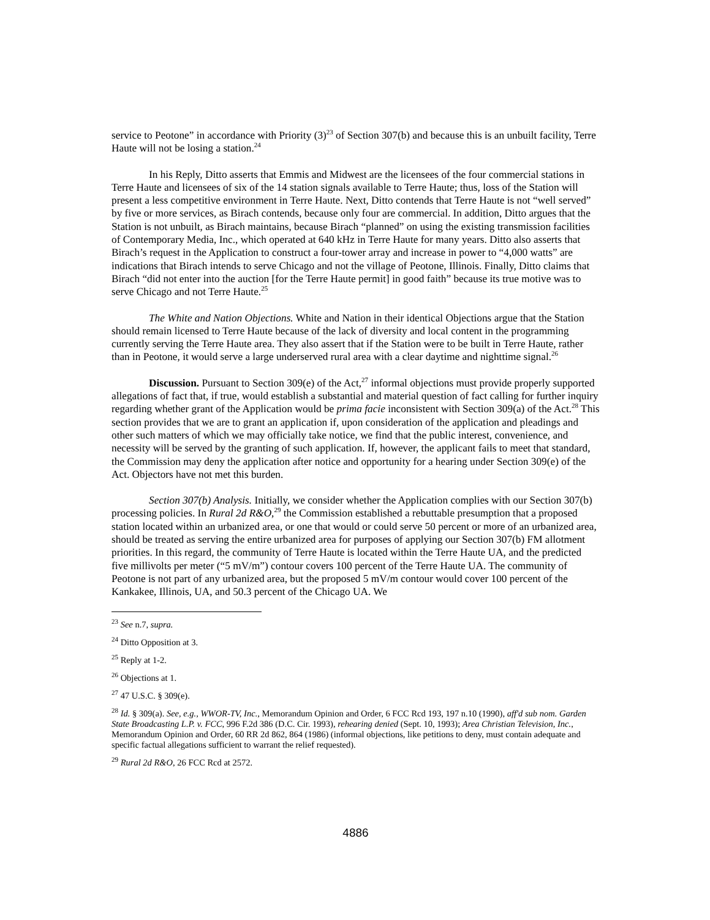service to Peotone” in accordance with Priority (3)<sup>23</sup> of Section 307(b) and because this is an unbuilt facility, Terre Haute will not be losing a station.<sup>24</sup>
In his Reply, Ditto asserts that Emmis and Midwest are the licensees of the four commercial stations in Terre Haute and licensees of six of the 14 station signals available to Terre Haute; thus, loss of the Station will present a less competitive environment in Terre Haute. Next, Ditto contends that Terre Haute is not “well served” by five or more services, as Birach contends, because only four are commercial. In addition, Ditto argues that the Station is not unbuilt, as Birach maintains, because Birach “planned” on using the existing transmission facilities of Contemporary Media, Inc., which operated at 640 kHz in Terre Haute for many years. Ditto also asserts that Birach’s request in the Application to construct a four-tower array and increase in power to “4,000 watts” are indications that Birach intends to serve Chicago and not the village of Peotone, Illinois. Finally, Ditto claims that Birach “did not enter into the auction [for the Terre Haute permit] in good faith” because its true motive was to serve Chicago and not Terre Haute.<sup>25</sup>
The White and Nation Objections. White and Nation in their identical Objections argue that the Station should remain licensed to Terre Haute because of the lack of diversity and local content in the programming currently serving the Terre Haute area. They also assert that if the Station were to be built in Terre Haute, rather than in Peotone, it would serve a large underserved rural area with a clear daytime and nighttime signal.<sup>26</sup>
Discussion. Pursuant to Section 309(e) of the Act,<sup>27</sup> informal objections must provide properly supported allegations of fact that, if true, would establish a substantial and material question of fact calling for further inquiry regarding whether grant of the Application would be prima facie inconsistent with Section 309(a) of the Act.<sup>28</sup> This section provides that we are to grant an application if, upon consideration of the application and pleadings and other such matters of which we may officially take notice, we find that the public interest, convenience, and necessity will be served by the granting of such application. If, however, the applicant fails to meet that standard, the Commission may deny the application after notice and opportunity for a hearing under Section 309(e) of the Act. Objectors have not met this burden.
Section 307(b) Analysis. Initially, we consider whether the Application complies with our Section 307(b) processing policies. In Rural 2d R&O,<sup>29</sup> the Commission established a rebuttable presumption that a proposed station located within an urbanized area, or one that would or could serve 50 percent or more of an urbanized area, should be treated as serving the entire urbanized area for purposes of applying our Section 307(b) FM allotment priorities. In this regard, the community of Terre Haute is located within the Terre Haute UA, and the predicted five millivolts per meter (“5 mV/m”) contour covers 100 percent of the Terre Haute UA. The community of Peotone is not part of any urbanized area, but the proposed 5 mV/m contour would cover 100 percent of the Kankakee, Illinois, UA, and 50.3 percent of the Chicago UA. We
<sup>23</sup> See n.7, supra.
<sup>24</sup> Ditto Opposition at 3.
<sup>25</sup> Reply at 1-2.
<sup>26</sup> Objections at 1.
<sup>27</sup> 47 U.S.C. § 309(e).
<sup>28</sup> Id. § 309(a). See, e.g., WWOR-TV, Inc., Memorandum Opinion and Order, 6 FCC Rcd 193, 197 n.10 (1990), aff'd sub nom. Garden State Broadcasting L.P. v. FCC, 996 F.2d 386 (D.C. Cir. 1993), rehearing denied (Sept. 10, 1993); Area Christian Television, Inc., Memorandum Opinion and Order, 60 RR 2d 862, 864 (1986) (informal objections, like petitions to deny, must contain adequate and specific factual allegations sufficient to warrant the relief requested).
<sup>29</sup> Rural 2d R&O, 26 FCC Rcd at 2572.
4886